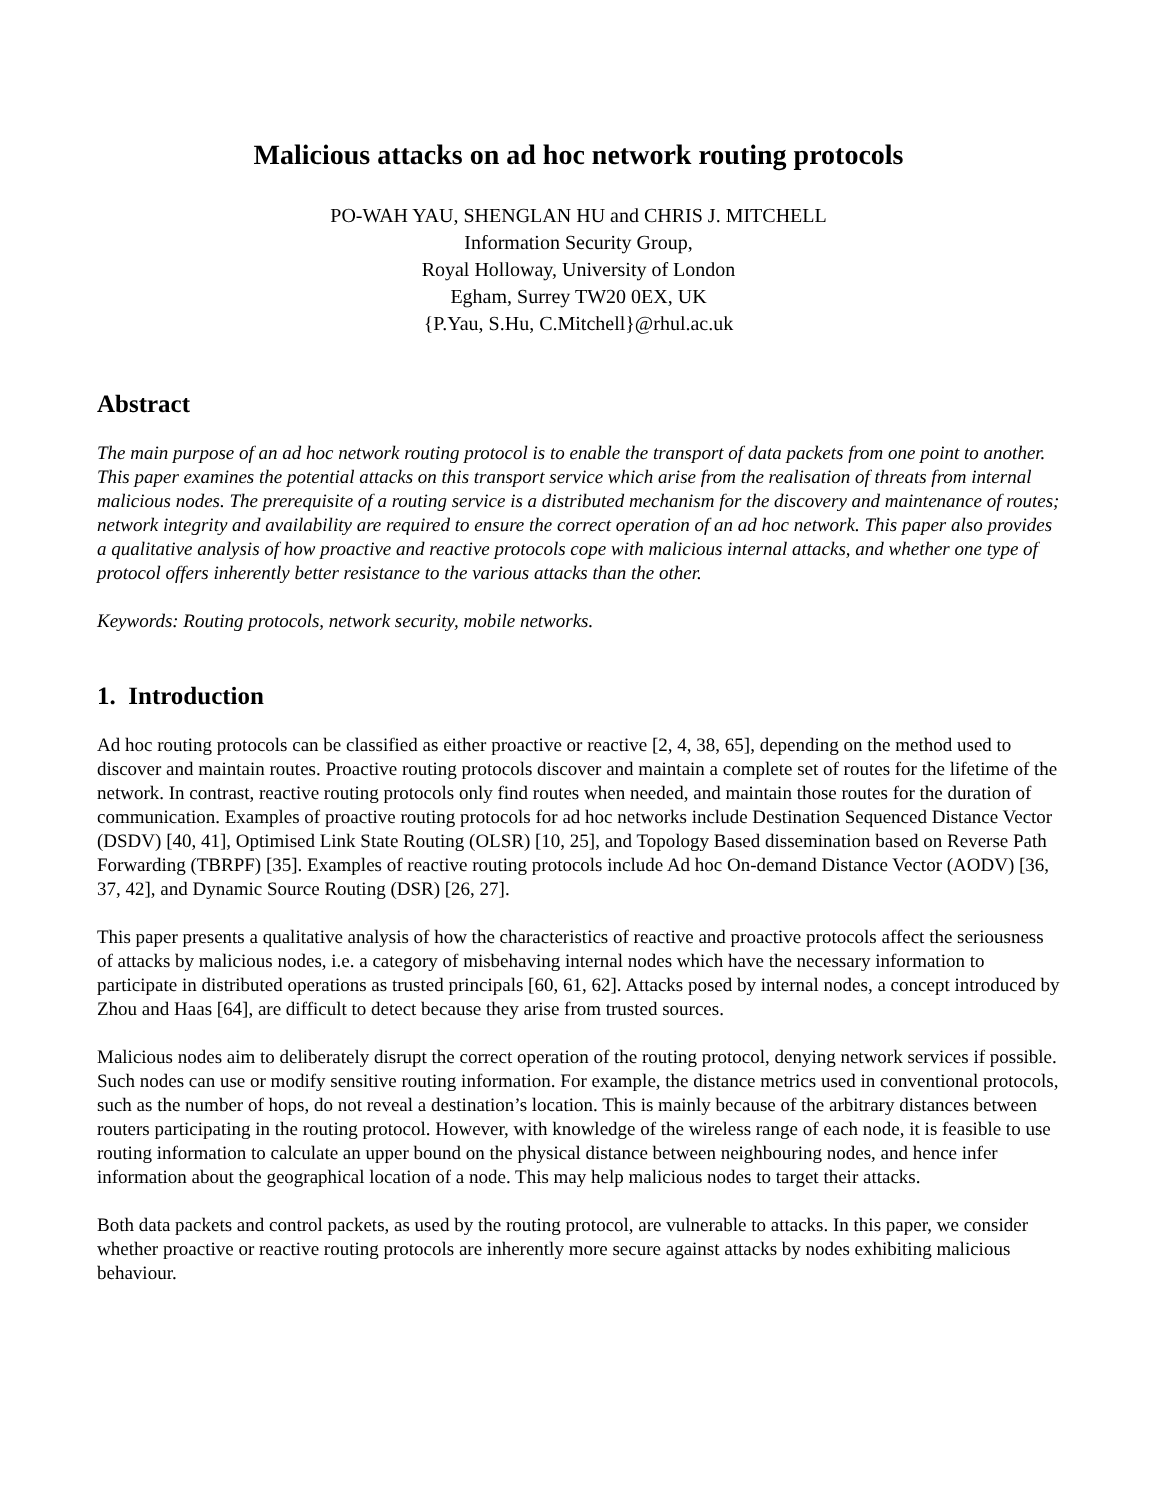Malicious attacks on ad hoc network routing protocols
PO-WAH YAU, SHENGLAN HU and CHRIS J. MITCHELL
Information Security Group,
Royal Holloway, University of London
Egham, Surrey TW20 0EX, UK
{P.Yau, S.Hu, C.Mitchell}@rhul.ac.uk
Abstract
The main purpose of an ad hoc network routing protocol is to enable the transport of data packets from one point to another. This paper examines the potential attacks on this transport service which arise from the realisation of threats from internal malicious nodes. The prerequisite of a routing service is a distributed mechanism for the discovery and maintenance of routes; network integrity and availability are required to ensure the correct operation of an ad hoc network. This paper also provides a qualitative analysis of how proactive and reactive protocols cope with malicious internal attacks, and whether one type of protocol offers inherently better resistance to the various attacks than the other.
Keywords: Routing protocols, network security, mobile networks.
1. Introduction
Ad hoc routing protocols can be classified as either proactive or reactive [2, 4, 38, 65], depending on the method used to discover and maintain routes. Proactive routing protocols discover and maintain a complete set of routes for the lifetime of the network. In contrast, reactive routing protocols only find routes when needed, and maintain those routes for the duration of communication. Examples of proactive routing protocols for ad hoc networks include Destination Sequenced Distance Vector (DSDV) [40, 41], Optimised Link State Routing (OLSR) [10, 25], and Topology Based dissemination based on Reverse Path Forwarding (TBRPF) [35]. Examples of reactive routing protocols include Ad hoc On-demand Distance Vector (AODV) [36, 37, 42], and Dynamic Source Routing (DSR) [26, 27].
This paper presents a qualitative analysis of how the characteristics of reactive and proactive protocols affect the seriousness of attacks by malicious nodes, i.e. a category of misbehaving internal nodes which have the necessary information to participate in distributed operations as trusted principals [60, 61, 62]. Attacks posed by internal nodes, a concept introduced by Zhou and Haas [64], are difficult to detect because they arise from trusted sources.
Malicious nodes aim to deliberately disrupt the correct operation of the routing protocol, denying network services if possible. Such nodes can use or modify sensitive routing information. For example, the distance metrics used in conventional protocols, such as the number of hops, do not reveal a destination’s location. This is mainly because of the arbitrary distances between routers participating in the routing protocol. However, with knowledge of the wireless range of each node, it is feasible to use routing information to calculate an upper bound on the physical distance between neighbouring nodes, and hence infer information about the geographical location of a node. This may help malicious nodes to target their attacks.
Both data packets and control packets, as used by the routing protocol, are vulnerable to attacks. In this paper, we consider whether proactive or reactive routing protocols are inherently more secure against attacks by nodes exhibiting malicious behaviour.